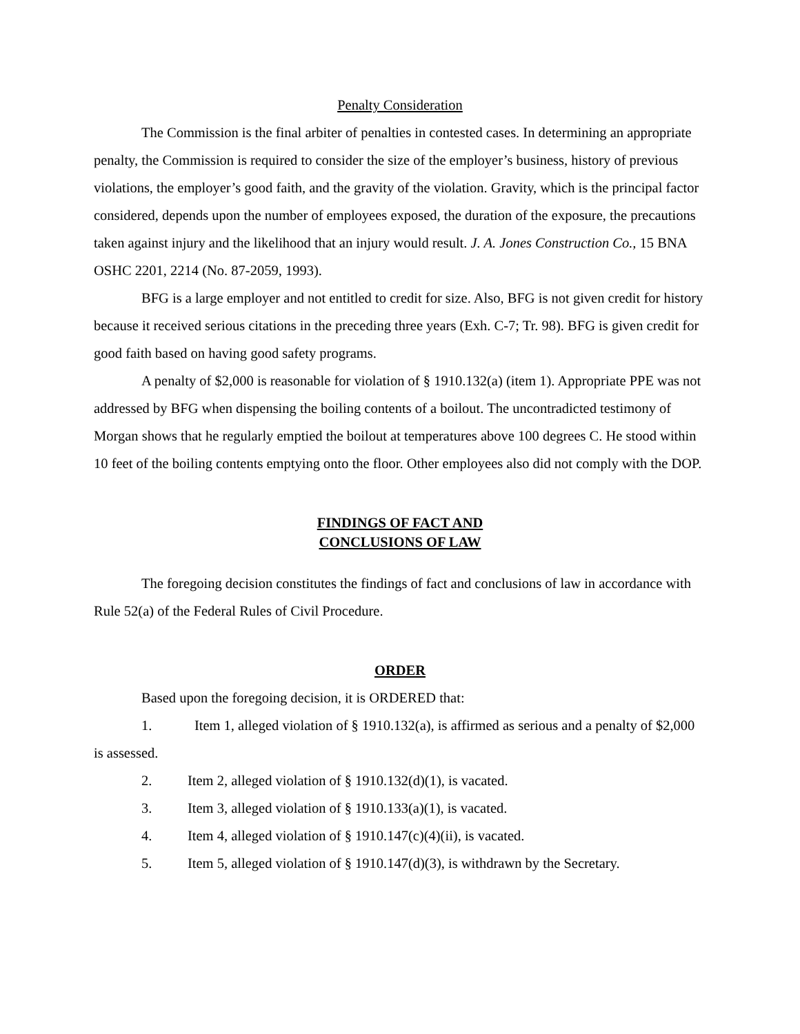Penalty Consideration
The Commission is the final arbiter of penalties in contested cases. In determining an appropriate penalty, the Commission is required to consider the size of the employer’s business, history of previous violations, the employer’s good faith, and the gravity of the violation. Gravity, which is the principal factor considered, depends upon the number of employees exposed, the duration of the exposure, the precautions taken against injury and the likelihood that an injury would result. J. A. Jones Construction Co., 15 BNA OSHC 2201, 2214 (No. 87-2059, 1993).
BFG is a large employer and not entitled to credit for size. Also, BFG is not given credit for history because it received serious citations in the preceding three years (Exh. C-7; Tr. 98). BFG is given credit for good faith based on having good safety programs.
A penalty of $2,000 is reasonable for violation of § 1910.132(a) (item 1). Appropriate PPE was not addressed by BFG when dispensing the boiling contents of a boilout. The uncontradicted testimony of Morgan shows that he regularly emptied the boilout at temperatures above 100 degrees C. He stood within 10 feet of the boiling contents emptying onto the floor. Other employees also did not comply with the DOP.
FINDINGS OF FACT AND
CONCLUSIONS OF LAW
The foregoing decision constitutes the findings of fact and conclusions of law in accordance with Rule 52(a) of the Federal Rules of Civil Procedure.
ORDER
Based upon the foregoing decision, it is ORDERED that:
1. Item 1, alleged violation of § 1910.132(a), is affirmed as serious and a penalty of $2,000 is assessed.
2. Item 2, alleged violation of § 1910.132(d)(1), is vacated.
3. Item 3, alleged violation of § 1910.133(a)(1), is vacated.
4. Item 4, alleged violation of § 1910.147(c)(4)(ii), is vacated.
5. Item 5, alleged violation of § 1910.147(d)(3), is withdrawn by the Secretary.